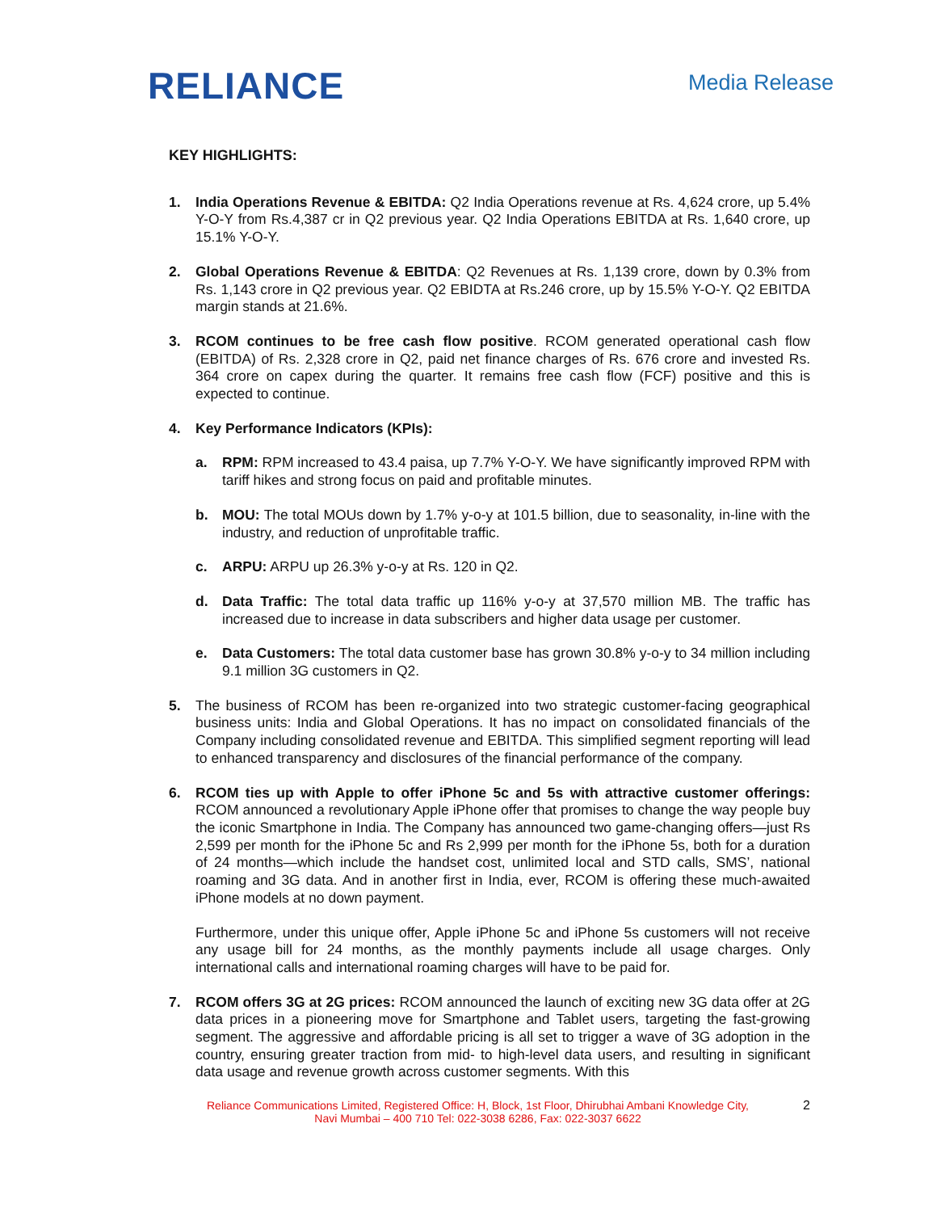RELIANCE
Media Release
KEY HIGHLIGHTS:
1. India Operations Revenue & EBITDA: Q2 India Operations revenue at Rs. 4,624 crore, up 5.4% Y-O-Y from Rs.4,387 cr in Q2 previous year. Q2 India Operations EBITDA at Rs. 1,640 crore, up 15.1% Y-O-Y.
2. Global Operations Revenue & EBITDA: Q2 Revenues at Rs. 1,139 crore, down by 0.3% from Rs. 1,143 crore in Q2 previous year. Q2 EBIDTA at Rs.246 crore, up by 15.5% Y-O-Y. Q2 EBITDA margin stands at 21.6%.
3. RCOM continues to be free cash flow positive. RCOM generated operational cash flow (EBITDA) of Rs. 2,328 crore in Q2, paid net finance charges of Rs. 676 crore and invested Rs. 364 crore on capex during the quarter. It remains free cash flow (FCF) positive and this is expected to continue.
4. Key Performance Indicators (KPIs):
a. RPM: RPM increased to 43.4 paisa, up 7.7% Y-O-Y. We have significantly improved RPM with tariff hikes and strong focus on paid and profitable minutes.
b. MOU: The total MOUs down by 1.7% y-o-y at 101.5 billion, due to seasonality, in-line with the industry, and reduction of unprofitable traffic.
c. ARPU: ARPU up 26.3% y-o-y at Rs. 120 in Q2.
d. Data Traffic: The total data traffic up 116% y-o-y at 37,570 million MB. The traffic has increased due to increase in data subscribers and higher data usage per customer.
e. Data Customers: The total data customer base has grown 30.8% y-o-y to 34 million including 9.1 million 3G customers in Q2.
5. The business of RCOM has been re-organized into two strategic customer-facing geographical business units: India and Global Operations. It has no impact on consolidated financials of the Company including consolidated revenue and EBITDA. This simplified segment reporting will lead to enhanced transparency and disclosures of the financial performance of the company.
6. RCOM ties up with Apple to offer iPhone 5c and 5s with attractive customer offerings: RCOM announced a revolutionary Apple iPhone offer that promises to change the way people buy the iconic Smartphone in India. The Company has announced two game-changing offers—just Rs 2,599 per month for the iPhone 5c and Rs 2,999 per month for the iPhone 5s, both for a duration of 24 months—which include the handset cost, unlimited local and STD calls, SMS’, national roaming and 3G data. And in another first in India, ever, RCOM is offering these much-awaited iPhone models at no down payment.
Furthermore, under this unique offer, Apple iPhone 5c and iPhone 5s customers will not receive any usage bill for 24 months, as the monthly payments include all usage charges. Only international calls and international roaming charges will have to be paid for.
7. RCOM offers 3G at 2G prices: RCOM announced the launch of exciting new 3G data offer at 2G data prices in a pioneering move for Smartphone and Tablet users, targeting the fast-growing segment. The aggressive and affordable pricing is all set to trigger a wave of 3G adoption in the country, ensuring greater traction from mid- to high-level data users, and resulting in significant data usage and revenue growth across customer segments. With this
Reliance Communications Limited, Registered Office: H, Block, 1st Floor, Dhirubhai Ambani Knowledge City,
Navi Mumbai – 400 710 Tel: 022-3038 6286, Fax: 022-3037 6622
2